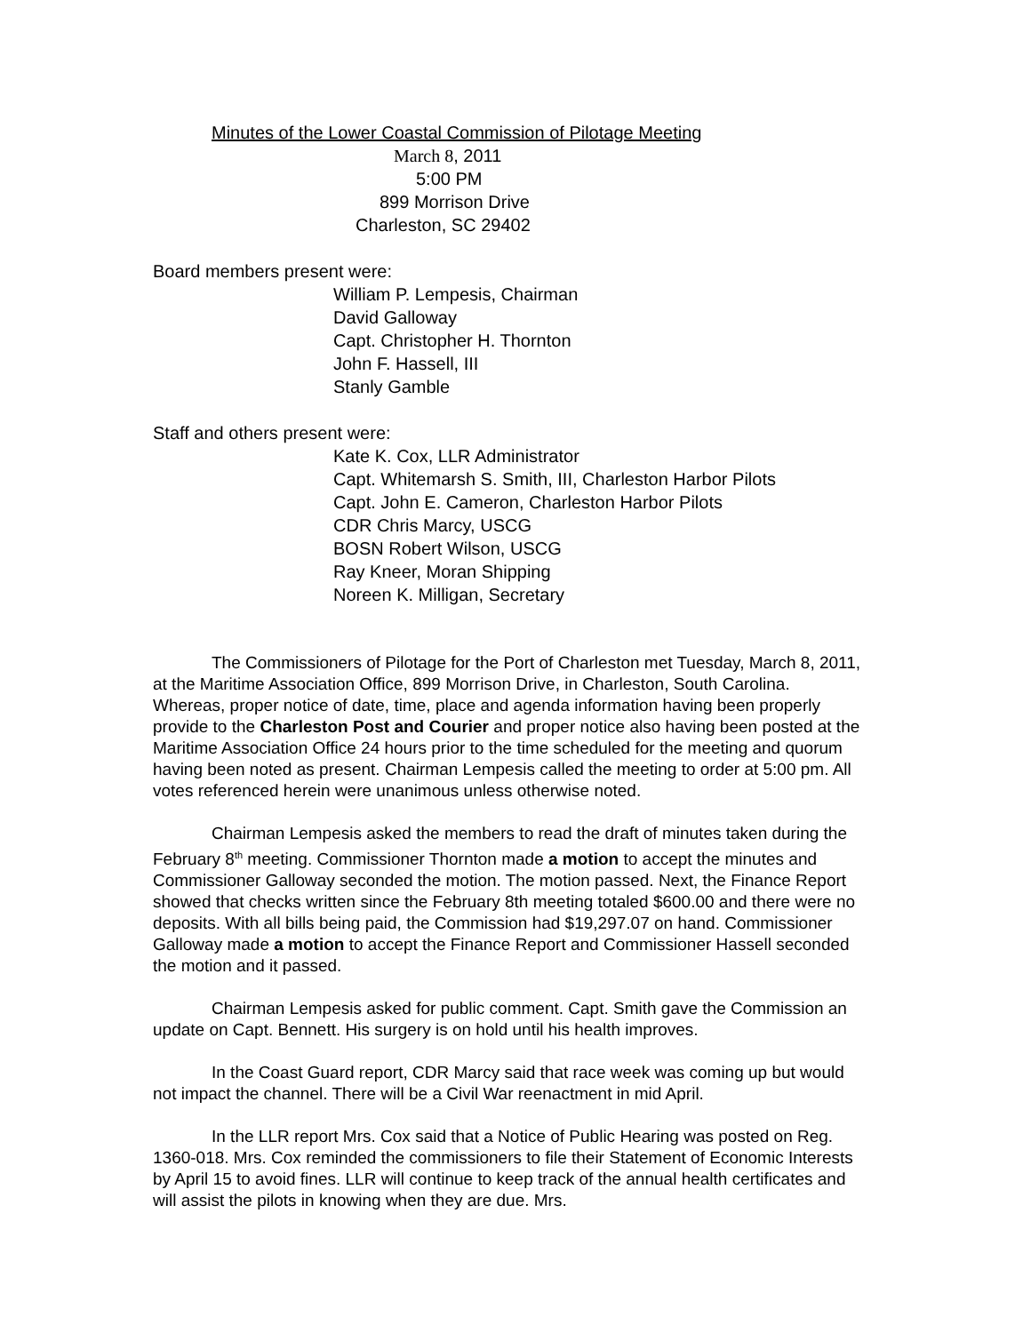Minutes of the Lower Coastal Commission of Pilotage Meeting
March 8, 2011
5:00 PM
899 Morrison Drive
Charleston, SC 29402
Board members present were:
William P. Lempesis, Chairman
David Galloway
Capt. Christopher H. Thornton
John F. Hassell, III
Stanly Gamble
Staff and others present were:
Kate K. Cox, LLR Administrator
Capt. Whitemarsh S. Smith, III, Charleston Harbor Pilots
Capt. John E. Cameron, Charleston Harbor Pilots
CDR Chris Marcy, USCG
BOSN Robert Wilson, USCG
Ray Kneer, Moran Shipping
Noreen K. Milligan, Secretary
The Commissioners of Pilotage for the Port of Charleston met Tuesday, March 8, 2011, at the Maritime Association Office, 899 Morrison Drive, in Charleston, South Carolina. Whereas, proper notice of date, time, place and agenda information having been properly provide to the Charleston Post and Courier and proper notice also having been posted at the Maritime Association Office 24 hours prior to the time scheduled for the meeting and quorum having been noted as present. Chairman Lempesis called the meeting to order at 5:00 pm. All votes referenced herein were unanimous unless otherwise noted.
Chairman Lempesis asked the members to read the draft of minutes taken during the February 8<sup>th</sup> meeting. Commissioner Thornton made a motion to accept the minutes and Commissioner Galloway seconded the motion. The motion passed. Next, the Finance Report showed that checks written since the February 8th meeting totaled $600.00 and there were no deposits. With all bills being paid, the Commission had $19,297.07 on hand. Commissioner Galloway made a motion to accept the Finance Report and Commissioner Hassell seconded the motion and it passed.
Chairman Lempesis asked for public comment. Capt. Smith gave the Commission an update on Capt. Bennett. His surgery is on hold until his health improves.
In the Coast Guard report, CDR Marcy said that race week was coming up but would not impact the channel. There will be a Civil War reenactment in mid April.
In the LLR report Mrs. Cox said that a Notice of Public Hearing was posted on Reg. 1360-018. Mrs. Cox reminded the commissioners to file their Statement of Economic Interests by April 15 to avoid fines. LLR will continue to keep track of the annual health certificates and will assist the pilots in knowing when they are due. Mrs.